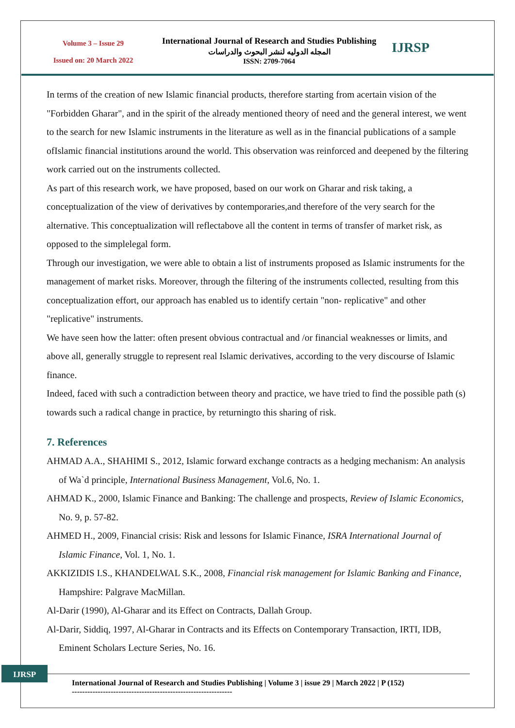Volume 3 – Issue 29
Issued on: 20 March 2022
International Journal of Research and Studies Publishing
المجله الدوليه لنشر البحوث والدراسات
ISSN: 2709-7064
IJRSP
In terms of the creation of new Islamic financial products, therefore starting from acertain vision of the "Forbidden Gharar", and in the spirit of the already mentioned theory of need and the general interest, we went to the search for new Islamic instruments in the literature as well as in the financial publications of a sample ofIslamic financial institutions around the world. This observation was reinforced and deepened by the filtering work carried out on the instruments collected.
As part of this research work, we have proposed, based on our work on Gharar and risk taking, a conceptualization of the view of derivatives by contemporaries,and therefore of the very search for the alternative. This conceptualization will reflectabove all the content in terms of transfer of market risk, as opposed to the simplelegal form.
Through our investigation, we were able to obtain a list of instruments proposed as Islamic instruments for the management of market risks. Moreover, through the filtering of the instruments collected, resulting from this conceptualization effort, our approach has enabled us to identify certain "non- replicative" and other "replicative" instruments.
We have seen how the latter: often present obvious contractual and /or financial weaknesses or limits, and above all, generally struggle to represent real Islamic derivatives, according to the very discourse of Islamic finance.
Indeed, faced with such a contradiction between theory and practice, we have tried to find the possible path (s) towards such a radical change in practice, by returningto this sharing of risk.
7. References
AHMAD A.A., SHAHIMI S., 2012, Islamic forward exchange contracts as a hedging mechanism: An analysis of Wa`d principle, International Business Management, Vol.6, No. 1.
AHMAD K., 2000, Islamic Finance and Banking: The challenge and prospects, Review of Islamic Economics, No. 9, p. 57-82.
AHMED H., 2009, Financial crisis: Risk and lessons for Islamic Finance, ISRA International Journal of Islamic Finance, Vol. 1, No. 1.
AKKIZIDIS I.S., KHANDELWAL S.K., 2008, Financial risk management for Islamic Banking and Finance, Hampshire: Palgrave MacMillan.
Al-Darir (1990), Al-Gharar and its Effect on Contracts, Dallah Group.
Al-Darir, Siddiq, 1997, Al-Gharar in Contracts and its Effects on Contemporary Transaction, IRTI, IDB, Eminent Scholars Lecture Series, No. 16.
IJRSP
International Journal of Research and Studies Publishing | Volume 3 | issue 29 | March 2022 | P (152)
--------------------------------------------------------------